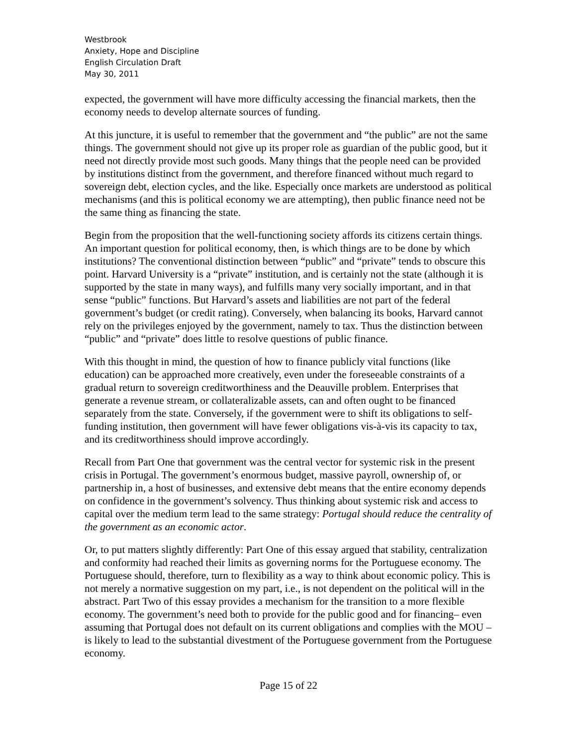Westbrook
Anxiety, Hope and Discipline
English Circulation Draft
May 30, 2011
expected, the government will have more difficulty accessing the financial markets, then the economy needs to develop alternate sources of funding.
At this juncture, it is useful to remember that the government and “the public” are not the same things. The government should not give up its proper role as guardian of the public good, but it need not directly provide most such goods. Many things that the people need can be provided by institutions distinct from the government, and therefore financed without much regard to sovereign debt, election cycles, and the like. Especially once markets are understood as political mechanisms (and this is political economy we are attempting), then public finance need not be the same thing as financing the state.
Begin from the proposition that the well-functioning society affords its citizens certain things. An important question for political economy, then, is which things are to be done by which institutions? The conventional distinction between “public” and “private” tends to obscure this point. Harvard University is a “private” institution, and is certainly not the state (although it is supported by the state in many ways), and fulfills many very socially important, and in that sense “public” functions. But Harvard’s assets and liabilities are not part of the federal government’s budget (or credit rating). Conversely, when balancing its books, Harvard cannot rely on the privileges enjoyed by the government, namely to tax. Thus the distinction between “public” and “private” does little to resolve questions of public finance.
With this thought in mind, the question of how to finance publicly vital functions (like education) can be approached more creatively, even under the foreseeable constraints of a gradual return to sovereign creditworthiness and the Deauville problem. Enterprises that generate a revenue stream, or collateralizable assets, can and often ought to be financed separately from the state. Conversely, if the government were to shift its obligations to self-funding institution, then government will have fewer obligations vis-à-vis its capacity to tax, and its creditworthiness should improve accordingly.
Recall from Part One that government was the central vector for systemic risk in the present crisis in Portugal. The government’s enormous budget, massive payroll, ownership of, or partnership in, a host of businesses, and extensive debt means that the entire economy depends on confidence in the government’s solvency. Thus thinking about systemic risk and access to capital over the medium term lead to the same strategy: Portugal should reduce the centrality of the government as an economic actor.
Or, to put matters slightly differently: Part One of this essay argued that stability, centralization and conformity had reached their limits as governing norms for the Portuguese economy. The Portuguese should, therefore, turn to flexibility as a way to think about economic policy. This is not merely a normative suggestion on my part, i.e., is not dependent on the political will in the abstract. Part Two of this essay provides a mechanism for the transition to a more flexible economy. The government’s need both to provide for the public good and for financing– even assuming that Portugal does not default on its current obligations and complies with the MOU – is likely to lead to the substantial divestment of the Portuguese government from the Portuguese economy.
Page 15 of 22